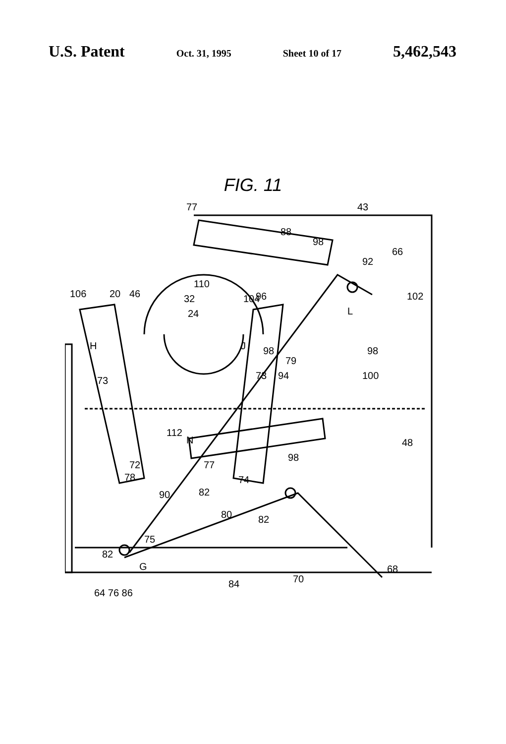U.S. Patent Oct. 31, 1995 Sheet 10 of 17 5,462,543
FIG. 11
77
43
88
98
92
66
102
96
110
106
20
46
32
24
104
L
H
J
73
94
98
79
98
100
73
112
N
48
98
72
78
77
82
74
90
80
82
75
82
G
70
84
68
64 76 86